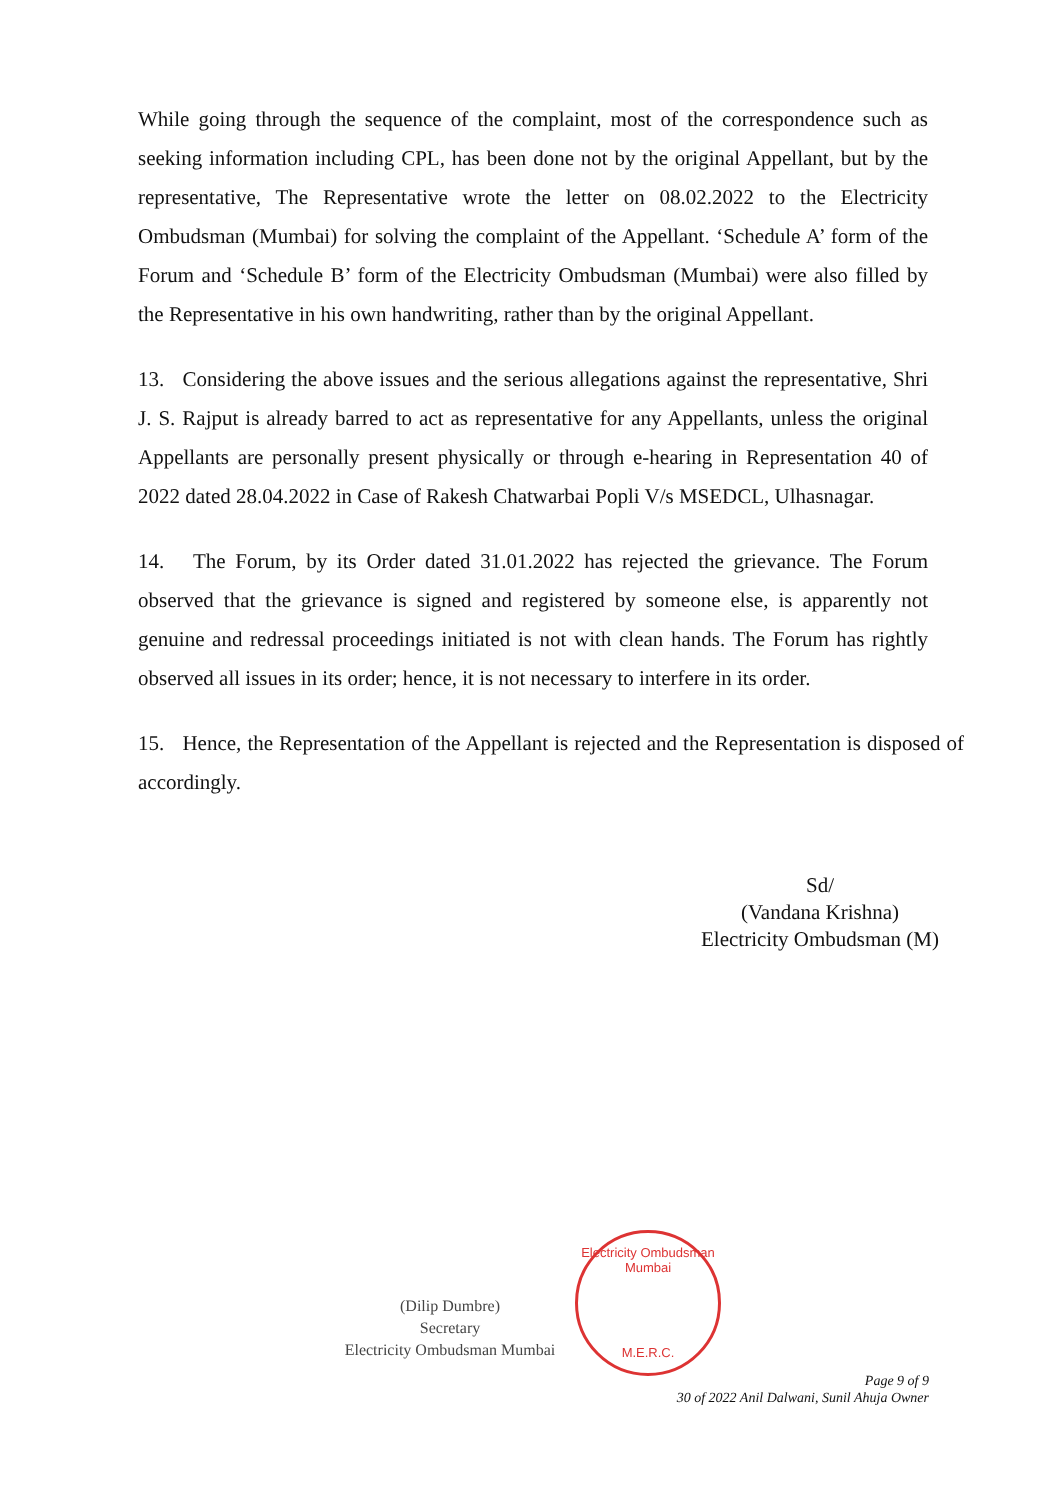While going through the sequence of the complaint, most of the correspondence such as seeking information including CPL, has been done not by the original Appellant, but by the representative, The Representative wrote the letter on 08.02.2022 to the Electricity Ombudsman (Mumbai) for solving the complaint of the Appellant. ‘Schedule A’ form of the Forum and ‘Schedule B’ form of the Electricity Ombudsman (Mumbai) were also filled by the Representative in his own handwriting, rather than by the original Appellant.
13. Considering the above issues and the serious allegations against the representative, Shri J. S. Rajput is already barred to act as representative for any Appellants, unless the original Appellants are personally present physically or through e-hearing in Representation 40 of 2022 dated 28.04.2022 in Case of Rakesh Chatwarbai Popli V/s MSEDCL, Ulhasnagar.
14. The Forum, by its Order dated 31.01.2022 has rejected the grievance. The Forum observed that the grievance is signed and registered by someone else, is apparently not genuine and redressal proceedings initiated is not with clean hands. The Forum has rightly observed all issues in its order; hence, it is not necessary to interfere in its order.
15. Hence, the Representation of the Appellant is rejected and the Representation is disposed of accordingly.
Sd/
(Vandana Krishna)
Electricity Ombudsman (M)
(Dilip Dumbre)
Secretary
Electricity Ombudsman Mumbai
Electricity Ombudsman Mumbai
M.E.R.C.
Page 9 of 9
30 of 2022 Anil Dalwani, Sunil Ahuja Owner